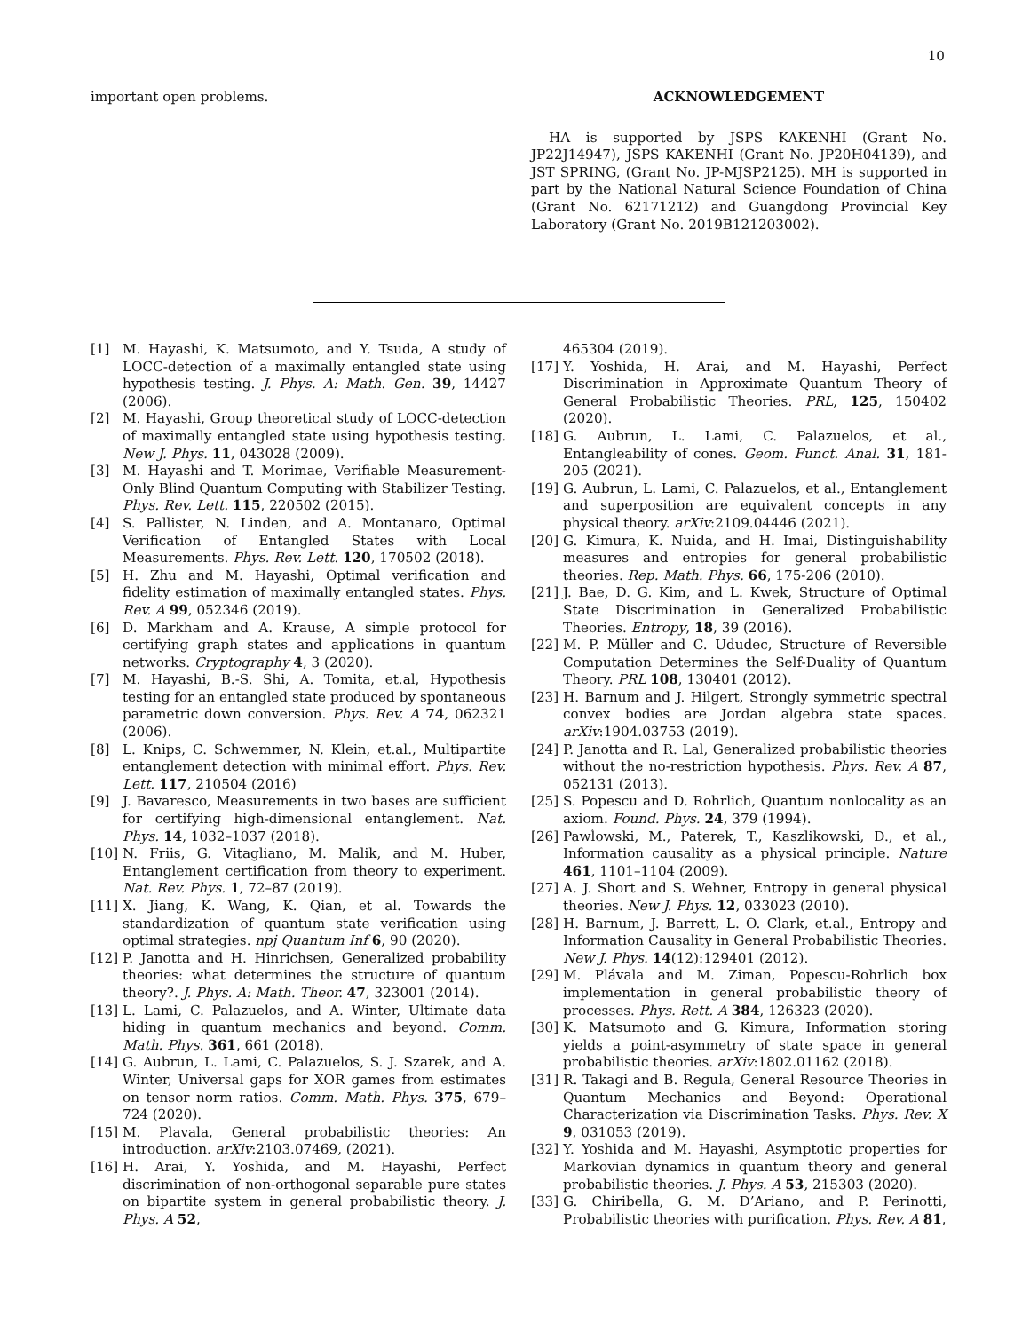10
important open problems. ACKNOWLEDGEMENT
HA is supported by JSPS KAKENHI (Grant No. JP22J14947), JSPS KAKENHI (Grant No. JP20H04139), and JST SPRING, (Grant No. JP-MJSP2125). MH is supported in part by the National Natural Science Foundation of China (Grant No. 62171212) and Guangdong Provincial Key Laboratory (Grant No. 2019B121203002).
[1] M. Hayashi, K. Matsumoto, and Y. Tsuda, A study of LOCC-detection of a maximally entangled state using hypothesis testing. J. Phys. A: Math. Gen. 39, 14427 (2006).
[2] M. Hayashi, Group theoretical study of LOCC-detection of maximally entangled state using hypothesis testing. New J. Phys. 11, 043028 (2009).
[3] M. Hayashi and T. Morimae, Verifiable Measurement-Only Blind Quantum Computing with Stabilizer Testing. Phys. Rev. Lett. 115, 220502 (2015).
[4] S. Pallister, N. Linden, and A. Montanaro, Optimal Verification of Entangled States with Local Measurements. Phys. Rev. Lett. 120, 170502 (2018).
[5] H. Zhu and M. Hayashi, Optimal verification and fidelity estimation of maximally entangled states. Phys. Rev. A 99, 052346 (2019).
[6] D. Markham and A. Krause, A simple protocol for certifying graph states and applications in quantum networks. Cryptography 4, 3 (2020).
[7] M. Hayashi, B.-S. Shi, A. Tomita, et.al, Hypothesis testing for an entangled state produced by spontaneous parametric down conversion. Phys. Rev. A 74, 062321 (2006).
[8] L. Knips, C. Schwemmer, N. Klein, et.al., Multipartite entanglement detection with minimal effort. Phys. Rev. Lett. 117, 210504 (2016)
[9] J. Bavaresco, Measurements in two bases are sufficient for certifying high-dimensional entanglement. Nat. Phys. 14, 1032–1037 (2018).
[10] N. Friis, G. Vitagliano, M. Malik, and M. Huber, Entanglement certification from theory to experiment. Nat. Rev. Phys. 1, 72–87 (2019).
[11] X. Jiang, K. Wang, K. Qian, et al. Towards the standardization of quantum state verification using optimal strategies. npj Quantum Inf 6, 90 (2020).
[12] P. Janotta and H. Hinrichsen, Generalized probability theories: what determines the structure of quantum theory?. J. Phys. A: Math. Theor. 47, 323001 (2014).
[13] L. Lami, C. Palazuelos, and A. Winter, Ultimate data hiding in quantum mechanics and beyond. Comm. Math. Phys. 361, 661 (2018).
[14] G. Aubrun, L. Lami, C. Palazuelos, S. J. Szarek, and A. Winter, Universal gaps for XOR games from estimates on tensor norm ratios. Comm. Math. Phys. 375, 679–724 (2020).
[15] M. Plavala, General probabilistic theories: An introduction. arXiv:2103.07469, (2021).
[16] H. Arai, Y. Yoshida, and M. Hayashi, Perfect discrimination of non-orthogonal separable pure states on bipartite system in general probabilistic theory. J. Phys. A 52,
465304 (2019).
[17] Y. Yoshida, H. Arai, and M. Hayashi, Perfect Discrimination in Approximate Quantum Theory of General Probabilistic Theories. PRL, 125, 150402 (2020).
[18] G. Aubrun, L. Lami, C. Palazuelos, et al., Entangleability of cones. Geom. Funct. Anal. 31, 181-205 (2021).
[19] G. Aubrun, L. Lami, C. Palazuelos, et al., Entanglement and superposition are equivalent concepts in any physical theory. arXiv:2109.04446 (2021).
[20] G. Kimura, K. Nuida, and H. Imai, Distinguishability measures and entropies for general probabilistic theories. Rep. Math. Phys. 66, 175-206 (2010).
[21] J. Bae, D. G. Kim, and L. Kwek, Structure of Optimal State Discrimination in Generalized Probabilistic Theories. Entropy, 18, 39 (2016).
[22] M. P. Müller and C. Ududec, Structure of Reversible Computation Determines the Self-Duality of Quantum Theory. PRL 108, 130401 (2012).
[23] H. Barnum and J. Hilgert, Strongly symmetric spectral convex bodies are Jordan algebra state spaces. arXiv:1904.03753 (2019).
[24] P. Janotta and R. Lal, Generalized probabilistic theories without the no-restriction hypothesis. Phys. Rev. A 87, 052131 (2013).
[25] S. Popescu and D. Rohrlich, Quantum nonlocality as an axiom. Found. Phys. 24, 379 (1994).
[26] Pawĺowski, M., Paterek, T., Kaszlikowski, D., et al., Information causality as a physical principle. Nature 461, 1101–1104 (2009).
[27] A. J. Short and S. Wehner, Entropy in general physical theories. New J. Phys. 12, 033023 (2010).
[28] H. Barnum, J. Barrett, L. O. Clark, et.al., Entropy and Information Causality in General Probabilistic Theories. New J. Phys. 14(12):129401 (2012).
[29] M. Plávala and M. Ziman, Popescu-Rohrlich box implementation in general probabilistic theory of processes. Phys. Rett. A 384, 126323 (2020).
[30] K. Matsumoto and G. Kimura, Information storing yields a point-asymmetry of state space in general probabilistic theories. arXiv:1802.01162 (2018).
[31] R. Takagi and B. Regula, General Resource Theories in Quantum Mechanics and Beyond: Operational Characterization via Discrimination Tasks. Phys. Rev. X 9, 031053 (2019).
[32] Y. Yoshida and M. Hayashi, Asymptotic properties for Markovian dynamics in quantum theory and general probabilistic theories. J. Phys. A 53, 215303 (2020).
[33] G. Chiribella, G. M. D’Ariano, and P. Perinotti, Probabilistic theories with purification. Phys. Rev. A 81,